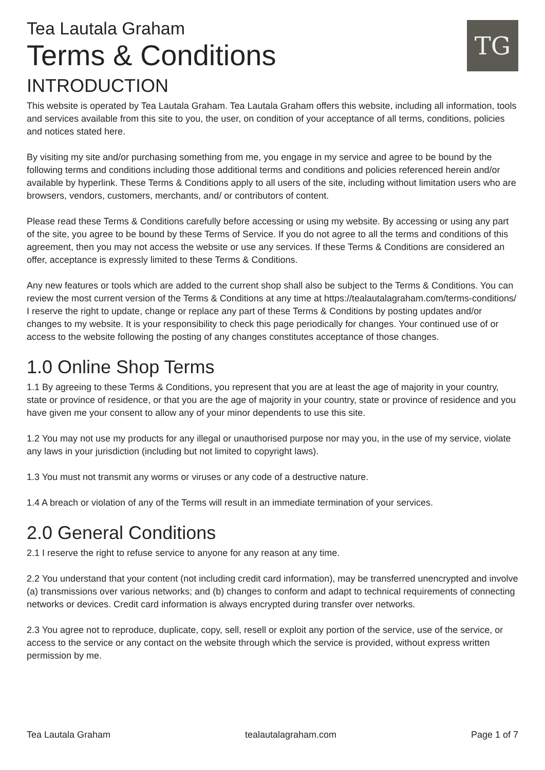Tea Lautala Graham
Terms & Conditions
TG
INTRODUCTION
This website is operated by Tea Lautala Graham. Tea Lautala Graham offers this website, including all information, tools and services available from this site to you, the user, on condition of your acceptance of all terms, conditions, policies and notices stated here.
By visiting my site and/or purchasing something from me, you engage in my service and agree to be bound by the following terms and conditions including those additional terms and conditions and policies referenced herein and/or available by hyperlink. These Terms & Conditions apply to all users of the site, including without limitation users who are browsers, vendors, customers, merchants, and/ or contributors of content.
Please read these Terms & Conditions carefully before accessing or using my website. By accessing or using any part of the site, you agree to be bound by these Terms of Service. If you do not agree to all the terms and conditions of this agreement, then you may not access the website or use any services. If these Terms & Conditions are considered an offer, acceptance is expressly limited to these Terms & Conditions.
Any new features or tools which are added to the current shop shall also be subject to the Terms & Conditions. You can review the most current version of the Terms & Conditions at any time at https://tealautalagraham.com/terms-conditions/
I reserve the right to update, change or replace any part of these Terms & Conditions by posting updates and/or changes to my website. It is your responsibility to check this page periodically for changes. Your continued use of or access to the website following the posting of any changes constitutes acceptance of those changes.
1.0 Online Shop Terms
1.1 By agreeing to these Terms & Conditions, you represent that you are at least the age of majority in your country, state or province of residence, or that you are the age of majority in your country, state or province of residence and you have given me your consent to allow any of your minor dependents to use this site.
1.2 You may not use my products for any illegal or unauthorised purpose nor may you, in the use of my service, violate any laws in your jurisdiction (including but not limited to copyright laws).
1.3 You must not transmit any worms or viruses or any code of a destructive nature.
1.4 A breach or violation of any of the Terms will result in an immediate termination of your services.
2.0 General Conditions
2.1 I reserve the right to refuse service to anyone for any reason at any time.
2.2 You understand that your content (not including credit card information), may be transferred unencrypted and involve (a) transmissions over various networks; and (b) changes to conform and adapt to technical requirements of connecting networks or devices. Credit card information is always encrypted during transfer over networks.
2.3 You agree not to reproduce, duplicate, copy, sell, resell or exploit any portion of the service, use of the service, or access to the service or any contact on the website through which the service is provided, without express written permission by me.
Tea Lautala Graham tealautalagraham.com Page 1 of 7